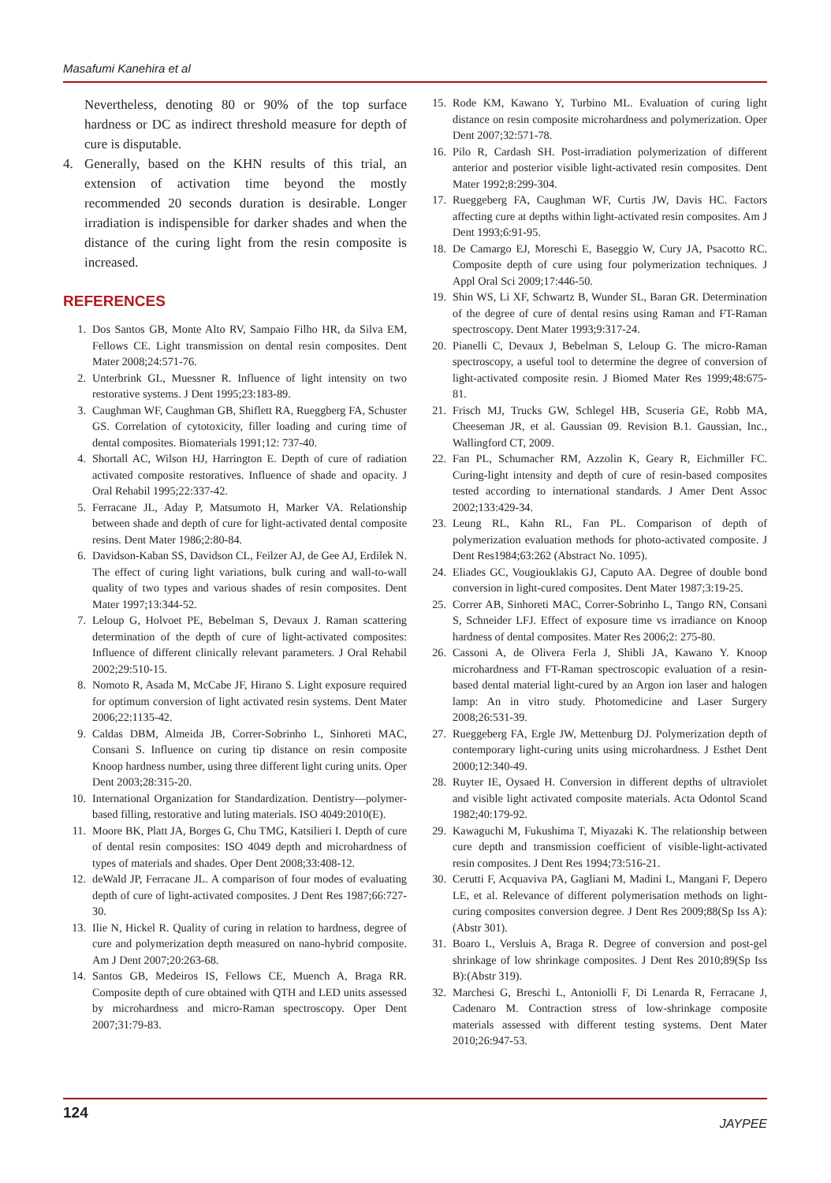Masafumi Kanehira et al
Nevertheless, denoting 80 or 90% of the top surface hardness or DC as indirect threshold measure for depth of cure is disputable.
4. Generally, based on the KHN results of this trial, an extension of activation time beyond the mostly recommended 20 seconds duration is desirable. Longer irradiation is indispensible for darker shades and when the distance of the curing light from the resin composite is increased.
REFERENCES
1. Dos Santos GB, Monte Alto RV, Sampaio Filho HR, da Silva EM, Fellows CE. Light transmission on dental resin composites. Dent Mater 2008;24:571-76.
2. Unterbrink GL, Muessner R. Influence of light intensity on two restorative systems. J Dent 1995;23:183-89.
3. Caughman WF, Caughman GB, Shiflett RA, Rueggberg FA, Schuster GS. Correlation of cytotoxicity, filler loading and curing time of dental composites. Biomaterials 1991;12: 737-40.
4. Shortall AC, Wilson HJ, Harrington E. Depth of cure of radiation activated composite restoratives. Influence of shade and opacity. J Oral Rehabil 1995;22:337-42.
5. Ferracane JL, Aday P, Matsumoto H, Marker VA. Relationship between shade and depth of cure for light-activated dental composite resins. Dent Mater 1986;2:80-84.
6. Davidson-Kaban SS, Davidson CL, Feilzer AJ, de Gee AJ, Erdilek N. The effect of curing light variations, bulk curing and wall-to-wall quality of two types and various shades of resin composites. Dent Mater 1997;13:344-52.
7. Leloup G, Holvoet PE, Bebelman S, Devaux J. Raman scattering determination of the depth of cure of light-activated composites: Influence of different clinically relevant parameters. J Oral Rehabil 2002;29:510-15.
8. Nomoto R, Asada M, McCabe JF, Hirano S. Light exposure required for optimum conversion of light activated resin systems. Dent Mater 2006;22:1135-42.
9. Caldas DBM, Almeida JB, Correr-Sobrinho L, Sinhoreti MAC, Consani S. Influence on curing tip distance on resin composite Knoop hardness number, using three different light curing units. Oper Dent 2003;28:315-20.
10. International Organization for Standardization. Dentistry—polymer-based filling, restorative and luting materials. ISO 4049:2010(E).
11. Moore BK, Platt JA, Borges G, Chu TMG, Katsilieri I. Depth of cure of dental resin composites: ISO 4049 depth and microhardness of types of materials and shades. Oper Dent 2008;33:408-12.
12. deWald JP, Ferracane JL. A comparison of four modes of evaluating depth of cure of light-activated composites. J Dent Res 1987;66:727-30.
13. Ilie N, Hickel R. Quality of curing in relation to hardness, degree of cure and polymerization depth measured on nano-hybrid composite. Am J Dent 2007;20:263-68.
14. Santos GB, Medeiros IS, Fellows CE, Muench A, Braga RR. Composite depth of cure obtained with QTH and LED units assessed by microhardness and micro-Raman spectroscopy. Oper Dent 2007;31:79-83.
15. Rode KM, Kawano Y, Turbino ML. Evaluation of curing light distance on resin composite microhardness and polymerization. Oper Dent 2007;32:571-78.
16. Pilo R, Cardash SH. Post-irradiation polymerization of different anterior and posterior visible light-activated resin composites. Dent Mater 1992;8:299-304.
17. Rueggeberg FA, Caughman WF, Curtis JW, Davis HC. Factors affecting cure at depths within light-activated resin composites. Am J Dent 1993;6:91-95.
18. De Camargo EJ, Moreschi E, Baseggio W, Cury JA, Psacotto RC. Composite depth of cure using four polymerization techniques. J Appl Oral Sci 2009;17:446-50.
19. Shin WS, Li XF, Schwartz B, Wunder SL, Baran GR. Determination of the degree of cure of dental resins using Raman and FT-Raman spectroscopy. Dent Mater 1993;9:317-24.
20. Pianelli C, Devaux J, Bebelman S, Leloup G. The micro-Raman spectroscopy, a useful tool to determine the degree of conversion of light-activated composite resin. J Biomed Mater Res 1999;48:675-81.
21. Frisch MJ, Trucks GW, Schlegel HB, Scuseria GE, Robb MA, Cheeseman JR, et al. Gaussian 09. Revision B.1. Gaussian, Inc., Wallingford CT, 2009.
22. Fan PL, Schumacher RM, Azzolin K, Geary R, Eichmiller FC. Curing-light intensity and depth of cure of resin-based composites tested according to international standards. J Amer Dent Assoc 2002;133:429-34.
23. Leung RL, Kahn RL, Fan PL. Comparison of depth of polymerization evaluation methods for photo-activated composite. J Dent Res1984;63:262 (Abstract No. 1095).
24. Eliades GC, Vougiouklakis GJ, Caputo AA. Degree of double bond conversion in light-cured composites. Dent Mater 1987;3:19-25.
25. Correr AB, Sinhoreti MAC, Correr-Sobrinho L, Tango RN, Consani S, Schneider LFJ. Effect of exposure time vs irradiance on Knoop hardness of dental composites. Mater Res 2006;2: 275-80.
26. Cassoni A, de Olivera Ferla J, Shibli JA, Kawano Y. Knoop microhardness and FT-Raman spectroscopic evaluation of a resin-based dental material light-cured by an Argon ion laser and halogen lamp: An in vitro study. Photomedicine and Laser Surgery 2008;26:531-39.
27. Rueggeberg FA, Ergle JW, Mettenburg DJ. Polymerization depth of contemporary light-curing units using microhardness. J Esthet Dent 2000;12:340-49.
28. Ruyter IE, Oysaed H. Conversion in different depths of ultraviolet and visible light activated composite materials. Acta Odontol Scand 1982;40:179-92.
29. Kawaguchi M, Fukushima T, Miyazaki K. The relationship between cure depth and transmission coefficient of visible-light-activated resin composites. J Dent Res 1994;73:516-21.
30. Cerutti F, Acquaviva PA, Gagliani M, Madini L, Mangani F, Depero LE, et al. Relevance of different polymerisation methods on light-curing composites conversion degree. J Dent Res 2009;88(Sp Iss A):(Abstr 301).
31. Boaro L, Versluis A, Braga R. Degree of conversion and post-gel shrinkage of low shrinkage composites. J Dent Res 2010;89(Sp Iss B):(Abstr 319).
32. Marchesi G, Breschi L, Antoniolli F, Di Lenarda R, Ferracane J, Cadenaro M. Contraction stress of low-shrinkage composite materials assessed with different testing systems. Dent Mater 2010;26:947-53.
124 JAYPEE